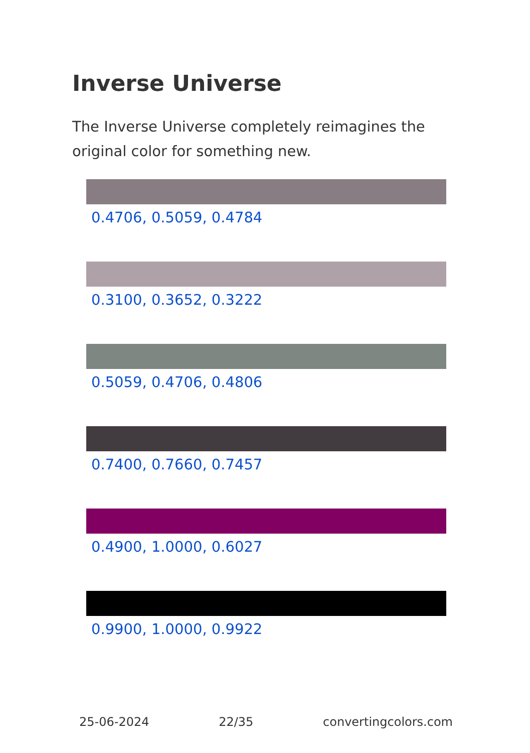Inverse Universe
The Inverse Universe completely reimagines the original color for something new.
0.4706, 0.5059, 0.4784
0.3100, 0.3652, 0.3222
0.5059, 0.4706, 0.4806
0.7400, 0.7660, 0.7457
0.4900, 1.0000, 0.6027
0.9900, 1.0000, 0.9922
25-06-2024 22/35 convertingcolors.com